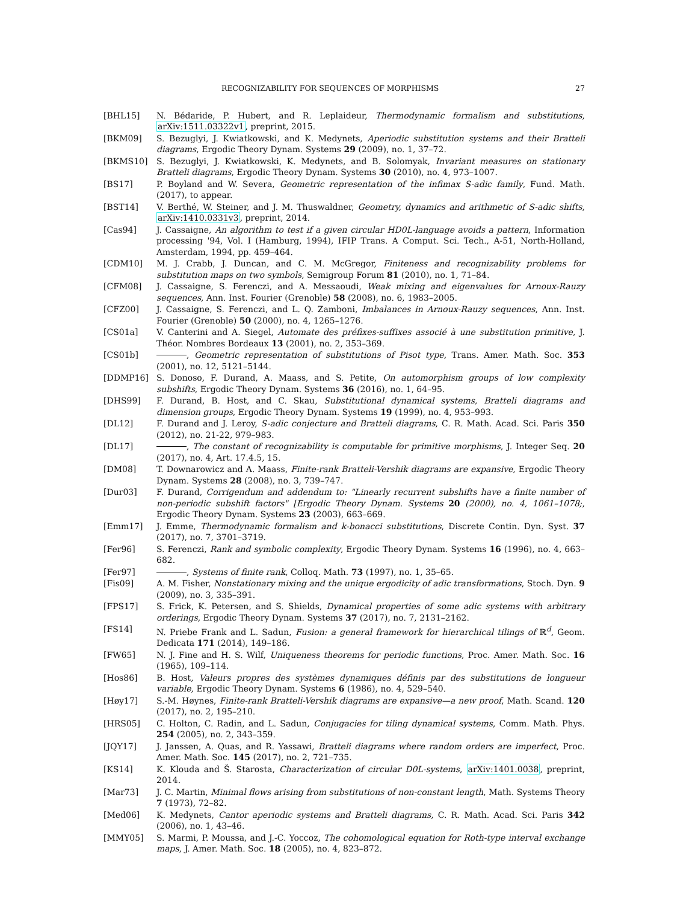RECOGNIZABILITY FOR SEQUENCES OF MORPHISMS 27
[BHL15] N. Bédaride, P. Hubert, and R. Leplaideur, Thermodynamic formalism and substitutions, arXiv:1511.03322v1, preprint, 2015.
[BKM09] S. Bezuglyi, J. Kwiatkowski, and K. Medynets, Aperiodic substitution systems and their Bratteli diagrams, Ergodic Theory Dynam. Systems 29 (2009), no. 1, 37–72.
[BKMS10] S. Bezuglyi, J. Kwiatkowski, K. Medynets, and B. Solomyak, Invariant measures on stationary Bratteli diagrams, Ergodic Theory Dynam. Systems 30 (2010), no. 4, 973–1007.
[BS17] P. Boyland and W. Severa, Geometric representation of the infimax S-adic family, Fund. Math. (2017), to appear.
[BST14] V. Berthé, W. Steiner, and J. M. Thuswaldner, Geometry, dynamics and arithmetic of S-adic shifts, arXiv:1410.0331v3, preprint, 2014.
[Cas94] J. Cassaigne, An algorithm to test if a given circular HD0L-language avoids a pattern, Information processing '94, Vol. I (Hamburg, 1994), IFIP Trans. A Comput. Sci. Tech., A-51, North-Holland, Amsterdam, 1994, pp. 459–464.
[CDM10] M. J. Crabb, J. Duncan, and C. M. McGregor, Finiteness and recognizability problems for substitution maps on two symbols, Semigroup Forum 81 (2010), no. 1, 71–84.
[CFM08] J. Cassaigne, S. Ferenczi, and A. Messaoudi, Weak mixing and eigenvalues for Arnoux-Rauzy sequences, Ann. Inst. Fourier (Grenoble) 58 (2008), no. 6, 1983–2005.
[CFZ00] J. Cassaigne, S. Ferenczi, and L. Q. Zamboni, Imbalances in Arnoux-Rauzy sequences, Ann. Inst. Fourier (Grenoble) 50 (2000), no. 4, 1265–1276.
[CS01a] V. Canterini and A. Siegel, Automate des préfixes-suffixes associé à une substitution primitive, J. Théor. Nombres Bordeaux 13 (2001), no. 2, 353–369.
[CS01b] , Geometric representation of substitutions of Pisot type, Trans. Amer. Math. Soc. 353 (2001), no. 12, 5121–5144.
[DDMP16] S. Donoso, F. Durand, A. Maass, and S. Petite, On automorphism groups of low complexity subshifts, Ergodic Theory Dynam. Systems 36 (2016), no. 1, 64–95.
[DHS99] F. Durand, B. Host, and C. Skau, Substitutional dynamical systems, Bratteli diagrams and dimension groups, Ergodic Theory Dynam. Systems 19 (1999), no. 4, 953–993.
[DL12] F. Durand and J. Leroy, S-adic conjecture and Bratteli diagrams, C. R. Math. Acad. Sci. Paris 350 (2012), no. 21-22, 979–983.
[DL17] , The constant of recognizability is computable for primitive morphisms, J. Integer Seq. 20 (2017), no. 4, Art. 17.4.5, 15.
[DM08] T. Downarowicz and A. Maass, Finite-rank Bratteli-Vershik diagrams are expansive, Ergodic Theory Dynam. Systems 28 (2008), no. 3, 739–747.
[Dur03] F. Durand, Corrigendum and addendum to: "Linearly recurrent subshifts have a finite number of non-periodic subshift factors" [Ergodic Theory Dynam. Systems 20 (2000), no. 4, 1061–1078;, Ergodic Theory Dynam. Systems 23 (2003), 663–669.
[Emm17] J. Emme, Thermodynamic formalism and k-bonacci substitutions, Discrete Contin. Dyn. Syst. 37 (2017), no. 7, 3701–3719.
[Fer96] S. Ferenczi, Rank and symbolic complexity, Ergodic Theory Dynam. Systems 16 (1996), no. 4, 663–682.
[Fer97] , Systems of finite rank, Colloq. Math. 73 (1997), no. 1, 35–65.
[Fis09] A. M. Fisher, Nonstationary mixing and the unique ergodicity of adic transformations, Stoch. Dyn. 9 (2009), no. 3, 335–391.
[FPS17] S. Frick, K. Petersen, and S. Shields, Dynamical properties of some adic systems with arbitrary orderings, Ergodic Theory Dynam. Systems 37 (2017), no. 7, 2131–2162.
[FS14] N. Priebe Frank and L. Sadun, Fusion: a general framework for hierarchical tilings of ℝ<sup>d</sup>, Geom. Dedicata 171 (2014), 149–186.
[FW65] N. J. Fine and H. S. Wilf, Uniqueness theorems for periodic functions, Proc. Amer. Math. Soc. 16 (1965), 109–114.
[Hos86] B. Host, Valeurs propres des systèmes dynamiques définis par des substitutions de longueur variable, Ergodic Theory Dynam. Systems 6 (1986), no. 4, 529–540.
[Høy17] S.-M. Høynes, Finite-rank Bratteli-Vershik diagrams are expansive—a new proof, Math. Scand. 120 (2017), no. 2, 195–210.
[HRS05] C. Holton, C. Radin, and L. Sadun, Conjugacies for tiling dynamical systems, Comm. Math. Phys. 254 (2005), no. 2, 343–359.
[JQY17] J. Janssen, A. Quas, and R. Yassawi, Bratteli diagrams where random orders are imperfect, Proc. Amer. Math. Soc. 145 (2017), no. 2, 721–735.
[KS14] K. Klouda and Š. Starosta, Characterization of circular D0L-systems, arXiv:1401.0038, preprint, 2014.
[Mar73] J. C. Martin, Minimal flows arising from substitutions of non-constant length, Math. Systems Theory 7 (1973), 72–82.
[Med06] K. Medynets, Cantor aperiodic systems and Bratteli diagrams, C. R. Math. Acad. Sci. Paris 342 (2006), no. 1, 43–46.
[MMY05] S. Marmi, P. Moussa, and J.-C. Yoccoz, The cohomological equation for Roth-type interval exchange maps, J. Amer. Math. Soc. 18 (2005), no. 4, 823–872.